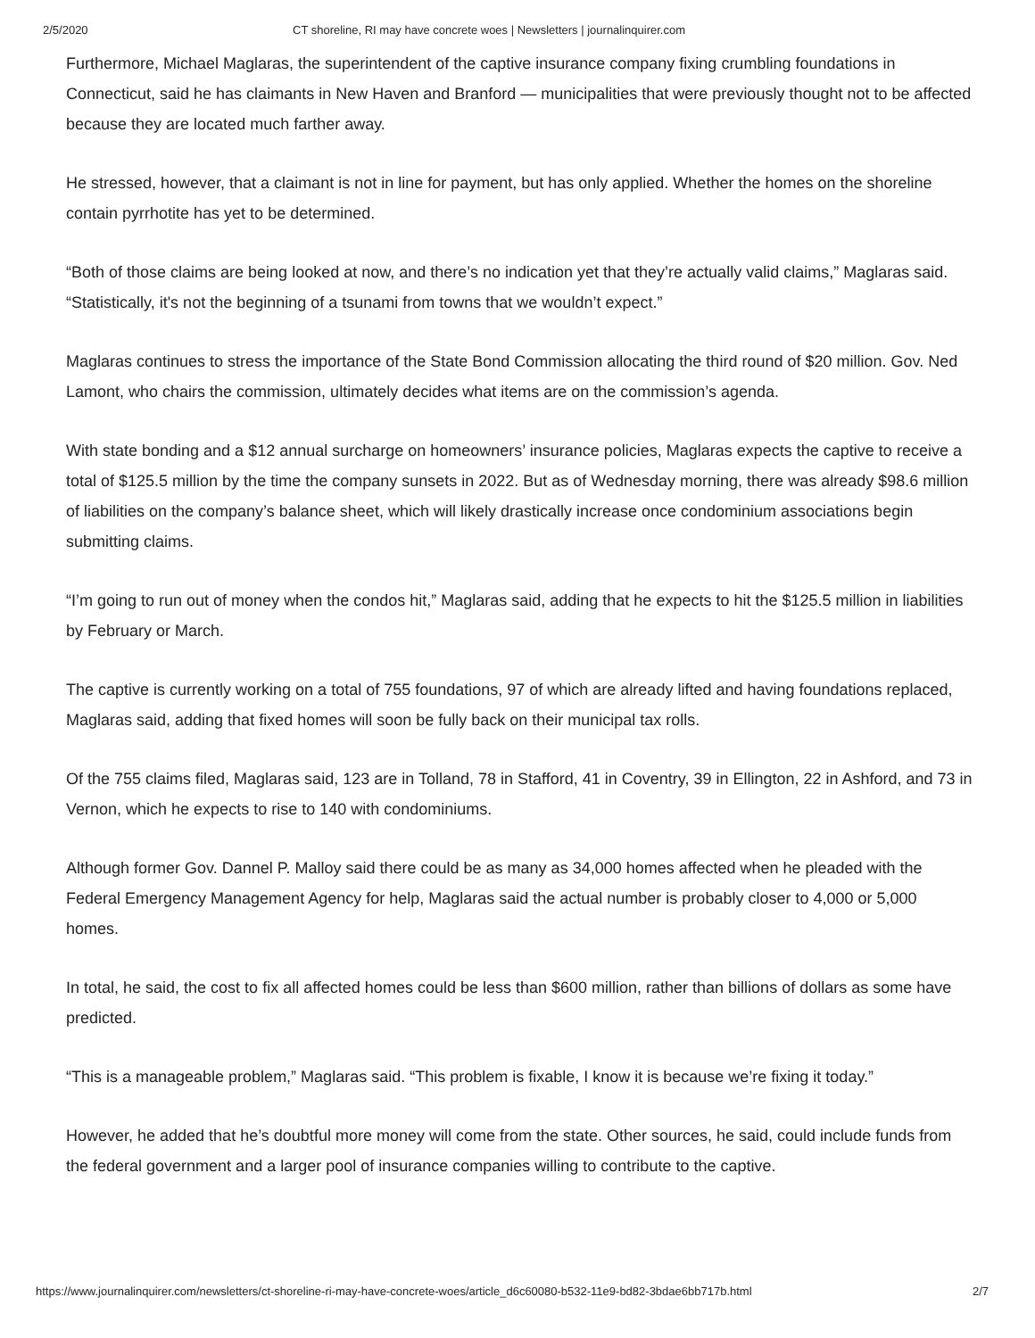2/5/2020 CT shoreline, RI may have concrete woes | Newsletters | journalinquirer.com
Furthermore, Michael Maglaras, the superintendent of the captive insurance company fixing crumbling foundations in Connecticut, said he has claimants in New Haven and Branford — municipalities that were previously thought not to be affected because they are located much farther away.
He stressed, however, that a claimant is not in line for payment, but has only applied. Whether the homes on the shoreline contain pyrrhotite has yet to be determined.
“Both of those claims are being looked at now, and there’s no indication yet that they’re actually valid claims,” Maglaras said. “Statistically, it's not the beginning of a tsunami from towns that we wouldn’t expect.”
Maglaras continues to stress the importance of the State Bond Commission allocating the third round of $20 million. Gov. Ned Lamont, who chairs the commission, ultimately decides what items are on the commission’s agenda.
With state bonding and a $12 annual surcharge on homeowners’ insurance policies, Maglaras expects the captive to receive a total of $125.5 million by the time the company sunsets in 2022. But as of Wednesday morning, there was already $98.6 million of liabilities on the company’s balance sheet, which will likely drastically increase once condominium associations begin submitting claims.
“I’m going to run out of money when the condos hit,” Maglaras said, adding that he expects to hit the $125.5 million in liabilities by February or March.
The captive is currently working on a total of 755 foundations, 97 of which are already lifted and having foundations replaced, Maglaras said, adding that fixed homes will soon be fully back on their municipal tax rolls.
Of the 755 claims filed, Maglaras said, 123 are in Tolland, 78 in Stafford, 41 in Coventry, 39 in Ellington, 22 in Ashford, and 73 in Vernon, which he expects to rise to 140 with condominiums.
Although former Gov. Dannel P. Malloy said there could be as many as 34,000 homes affected when he pleaded with the Federal Emergency Management Agency for help, Maglaras said the actual number is probably closer to 4,000 or 5,000 homes.
In total, he said, the cost to fix all affected homes could be less than $600 million, rather than billions of dollars as some have predicted.
“This is a manageable problem,” Maglaras said. “This problem is fixable, I know it is because we’re fixing it today.”
However, he added that he’s doubtful more money will come from the state. Other sources, he said, could include funds from the federal government and a larger pool of insurance companies willing to contribute to the captive.
https://www.journalinquirer.com/newsletters/ct-shoreline-ri-may-have-concrete-woes/article_d6c60080-b532-11e9-bd82-3bdae6bb717b.html 2/7